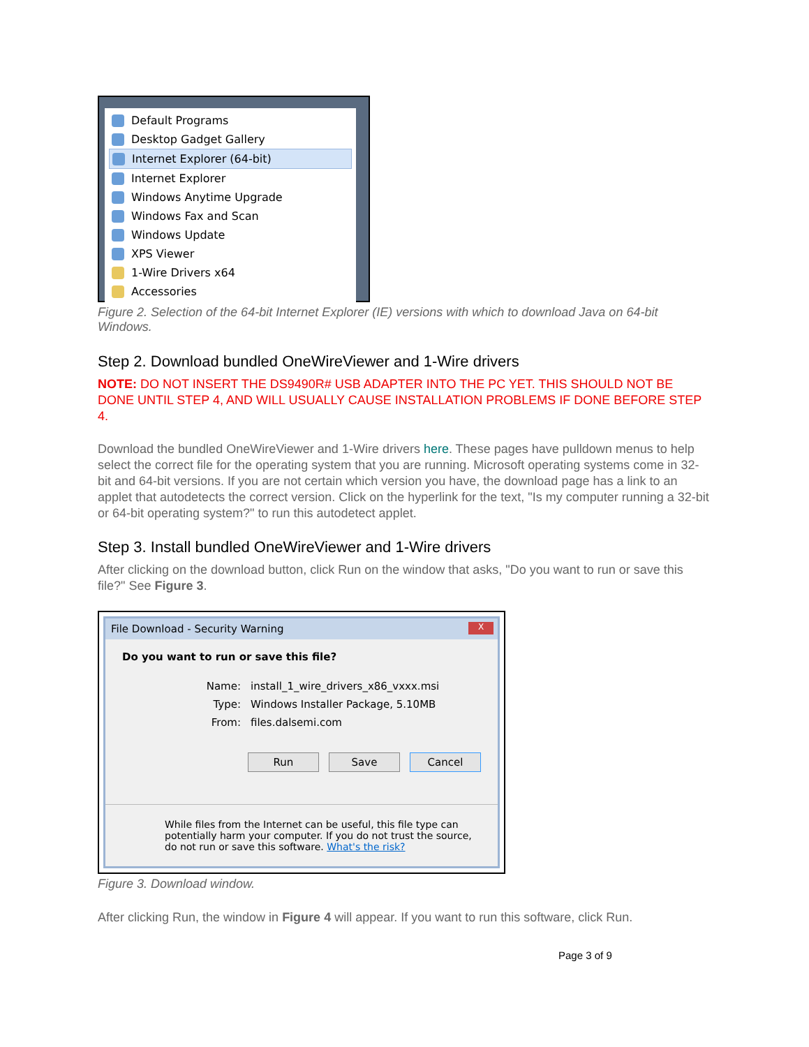Default Programs
Desktop Gadget Gallery
Internet Explorer (64-bit)
Internet Explorer
Windows Anytime Upgrade
Windows Fax and Scan
Windows Update
XPS Viewer
1-Wire Drivers x64
Accessories
Figure 2. Selection of the 64-bit Internet Explorer (IE) versions with which to download Java on 64-bit Windows.
Step 2. Download bundled OneWireViewer and 1-Wire drivers
NOTE: DO NOT INSERT THE DS9490R# USB ADAPTER INTO THE PC YET. THIS SHOULD NOT BE DONE UNTIL STEP 4, AND WILL USUALLY CAUSE INSTALLATION PROBLEMS IF DONE BEFORE STEP 4.
Download the bundled OneWireViewer and 1-Wire drivers here. These pages have pulldown menus to help select the correct file for the operating system that you are running. Microsoft operating systems come in 32-bit and 64-bit versions. If you are not certain which version you have, the download page has a link to an applet that autodetects the correct version. Click on the hyperlink for the text, "Is my computer running a 32-bit or 64-bit operating system?" to run this autodetect applet.
Step 3. Install bundled OneWireViewer and 1-Wire drivers
After clicking on the download button, click Run on the window that asks, "Do you want to run or save this file?" See Figure 3.
File Download - Security Warning
X
Do you want to run or save this file?
Name: install_1_wire_drivers_x86_vxxx.msi
Type: Windows Installer Package, 5.10MB
From: files.dalsemi.com
Run Save Cancel
While files from the Internet can be useful, this file type can potentially harm your computer. If you do not trust the source, do not run or save this software. What's the risk?
Figure 3. Download window.
After clicking Run, the window in Figure 4 will appear. If you want to run this software, click Run.
Page 3 of 9